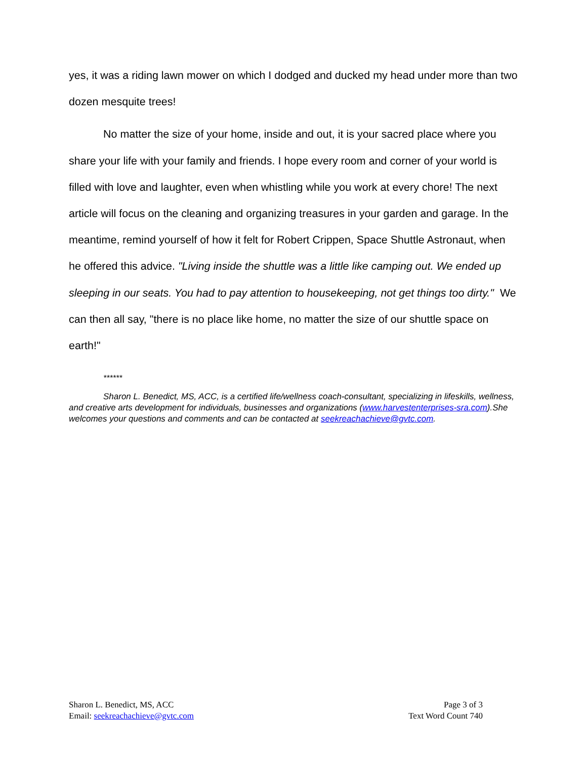yes, it was a riding lawn mower on which I dodged and ducked my head under more than two dozen mesquite trees!
No matter the size of your home, inside and out, it is your sacred place where you share your life with your family and friends. I hope every room and corner of your world is filled with love and laughter, even when whistling while you work at every chore! The next article will focus on the cleaning and organizing treasures in your garden and garage. In the meantime, remind yourself of how it felt for Robert Crippen, Space Shuttle Astronaut, when he offered this advice. "Living inside the shuttle was a little like camping out. We ended up sleeping in our seats. You had to pay attention to housekeeping, not get things too dirty." We can then all say, "there is no place like home, no matter the size of our shuttle space on earth!"
******
Sharon L. Benedict, MS, ACC, is a certified life/wellness coach-consultant, specializing in lifeskills, wellness, and creative arts development for individuals, businesses and organizations (www.harvestenterprises-sra.com).She welcomes your questions and comments and can be contacted at seekreachachieve@gvtc.com.
Sharon L. Benedict, MS, ACC
Email: seekreachachieve@gvtc.com
Page 3 of 3
Text Word Count 740